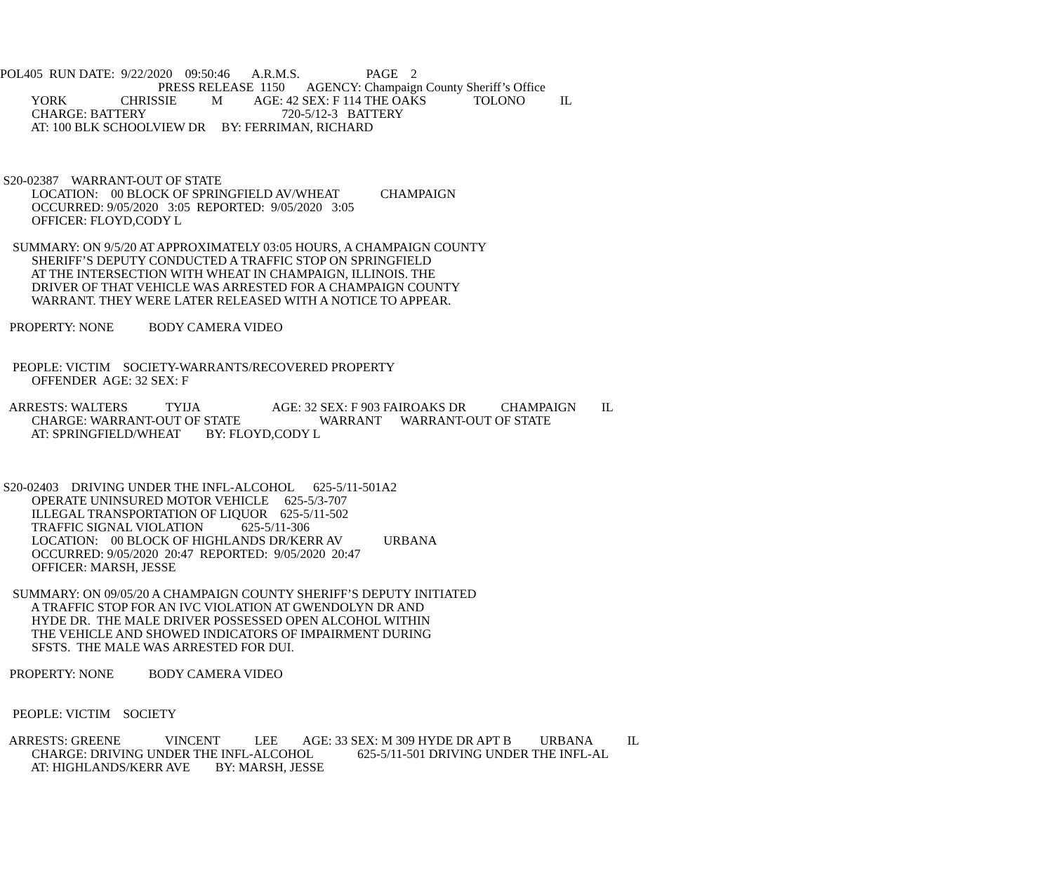POL405 RUN DATE: 9/22/2020 09:50:46 A.R.M.S. PAGE 2
PRESS RELEASE 1150 AGENCY: Champaign County Sheriff’s Office
YORK CHRISSIE M AGE: 42 SEX: F 114 THE OAKS TOLONO IL
CHARGE: BATTERY 720-5/12-3 BATTERY
AT: 100 BLK SCHOOLVIEW DR BY: FERRIMAN, RICHARD
S20-02387 WARRANT-OUT OF STATE
LOCATION: 00 BLOCK OF SPRINGFIELD AV/WHEAT CHAMPAIGN
OCCURRED: 9/05/2020 3:05 REPORTED: 9/05/2020 3:05
OFFICER: FLOYD,CODY L
SUMMARY: ON 9/5/20 AT APPROXIMATELY 03:05 HOURS, A CHAMPAIGN COUNTY
SHERIFF’S DEPUTY CONDUCTED A TRAFFIC STOP ON SPRINGFIELD
AT THE INTERSECTION WITH WHEAT IN CHAMPAIGN, ILLINOIS. THE
DRIVER OF THAT VEHICLE WAS ARRESTED FOR A CHAMPAIGN COUNTY
WARRANT. THEY WERE LATER RELEASED WITH A NOTICE TO APPEAR.
PROPERTY: NONE BODY CAMERA VIDEO
PEOPLE: VICTIM SOCIETY-WARRANTS/RECOVERED PROPERTY
OFFENDER AGE: 32 SEX: F
ARRESTS: WALTERS TYIJA AGE: 32 SEX: F 903 FAIROAKS DR CHAMPAIGN IL
CHARGE: WARRANT-OUT OF STATE WARRANT WARRANT-OUT OF STATE
AT: SPRINGFIELD/WHEAT BY: FLOYD,CODY L
S20-02403 DRIVING UNDER THE INFL-ALCOHOL 625-5/11-501A2
OPERATE UNINSURED MOTOR VEHICLE 625-5/3-707
ILLEGAL TRANSPORTATION OF LIQUOR 625-5/11-502
TRAFFIC SIGNAL VIOLATION 625-5/11-306
LOCATION: 00 BLOCK OF HIGHLANDS DR/KERR AV URBANA
OCCURRED: 9/05/2020 20:47 REPORTED: 9/05/2020 20:47
OFFICER: MARSH, JESSE
SUMMARY: ON 09/05/20 A CHAMPAIGN COUNTY SHERIFF’S DEPUTY INITIATED
A TRAFFIC STOP FOR AN IVC VIOLATION AT GWENDOLYN DR AND
HYDE DR. THE MALE DRIVER POSSESSED OPEN ALCOHOL WITHIN
THE VEHICLE AND SHOWED INDICATORS OF IMPAIRMENT DURING
SFSTS. THE MALE WAS ARRESTED FOR DUI.
PROPERTY: NONE BODY CAMERA VIDEO
PEOPLE: VICTIM SOCIETY
ARRESTS: GREENE VINCENT LEE AGE: 33 SEX: M 309 HYDE DR APT B URBANA IL
CHARGE: DRIVING UNDER THE INFL-ALCOHOL 625-5/11-501 DRIVING UNDER THE INFL-AL
AT: HIGHLANDS/KERR AVE BY: MARSH, JESSE